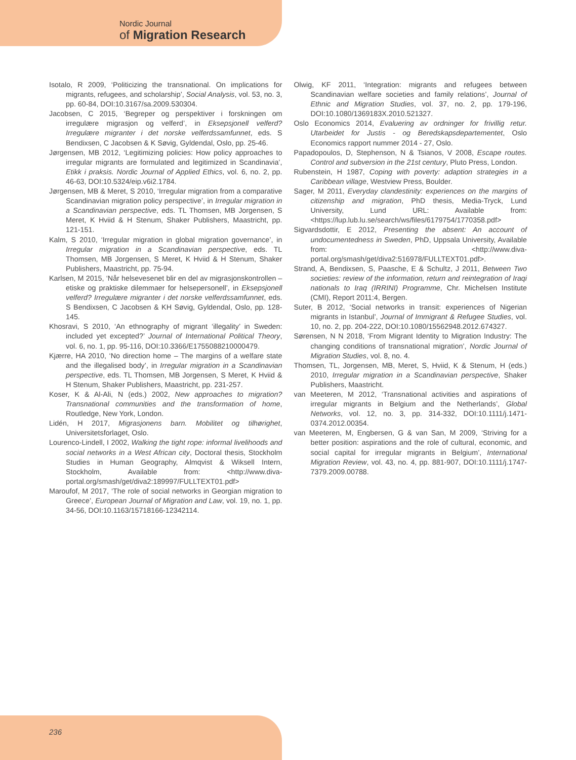Nordic Journal
of Migration Research
Isotalo, R 2009, ‘Politicizing the transnational. On implications for migrants, refugees, and scholarship’, Social Analysis, vol. 53, no. 3, pp. 60-84, DOI:10.3167/sa.2009.530304.
Jacobsen, C 2015, ‘Begreper og perspektiver i forskningen om irregulære migrasjon og velferd’, in Eksepsjonell velferd? Irregulære migranter i det norske velferdssamfunnet, eds. S Bendixsen, C Jacobsen & K Søvig, Gyldendal, Oslo, pp. 25-46.
Jørgensen, MB 2012, ‘Legitimizing policies: How policy approaches to irregular migrants are formulated and legitimized in Scandinavia’, Etikk i praksis. Nordic Journal of Applied Ethics, vol. 6, no. 2, pp. 46-63, DOI:10.5324/eip.v6i2.1784.
Jørgensen, MB & Meret, S 2010, ‘Irregular migration from a comparative Scandinavian migration policy perspective’, in Irregular migration in a Scandinavian perspective, eds. TL Thomsen, MB Jorgensen, S Meret, K Hviid & H Stenum, Shaker Publishers, Maastricht, pp. 121-151.
Kalm, S 2010, ‘Irregular migration in global migration governance’, in Irregular migration in a Scandinavian perspective, eds. TL Thomsen, MB Jorgensen, S Meret, K Hviid & H Stenum, Shaker Publishers, Maastricht, pp. 75-94.
Karlsen, M 2015, ‘Når helsevesenet blir en del av migrasjonskontrollen – etiske og praktiske dilemmaer for helsepersonell’, in Eksepsjonell velferd? Irregulære migranter i det norske velferdssamfunnet, eds. S Bendixsen, C Jacobsen & KH Søvig, Gyldendal, Oslo, pp. 128-145.
Khosravi, S 2010, ‘An ethnography of migrant ‘illegality’ in Sweden: included yet excepted?’ Journal of International Political Theory, vol. 6, no. 1, pp. 95-116, DOI:10.3366/E1755088210000479.
Kjærre, HA 2010, ‘No direction home – The margins of a welfare state and the illegalised body’, in Irregular migration in a Scandinavian perspective, eds. TL Thomsen, MB Jorgensen, S Meret, K Hviid & H Stenum, Shaker Publishers, Maastricht, pp. 231-257.
Koser, K & Al-Ali, N (eds.) 2002, New approaches to migration? Transnational communities and the transformation of home, Routledge, New York, London.
Lidén, H 2017, Migrasjonens barn. Mobilitet og tilhørighet, Universitetsforlaget, Oslo.
Lourenco-Lindell, I 2002, Walking the tight rope: informal livelihoods and social networks in a West African city, Doctoral thesis, Stockholm Studies in Human Geography, Almqvist & Wiksell Intern, Stockholm, Available from: <http://www.diva-portal.org/smash/get/diva2:189997/FULLTEXT01.pdf>
Maroufof, M 2017, ‘The role of social networks in Georgian migration to Greece’, European Journal of Migration and Law, vol. 19, no. 1, pp. 34-56, DOI:10.1163/15718166-12342114.
Olwig, KF 2011, ‘Integration: migrants and refugees between Scandinavian welfare societies and family relations’, Journal of Ethnic and Migration Studies, vol. 37, no. 2, pp. 179-196, DOI:10.1080/1369183X.2010.521327.
Oslo Economics 2014, Evaluering av ordninger for frivillig retur. Utarbeidet for Justis - og Beredskapsdepartementet, Oslo Economics rapport nummer 2014 - 27, Oslo.
Papadopoulos, D, Stephenson, N & Tsianos, V 2008, Escape routes. Control and subversion in the 21st century, Pluto Press, London.
Rubenstein, H 1987, Coping with poverty: adaption strategies in a Caribbean village, Westview Press, Boulder.
Sager, M 2011, Everyday clandestinity: experiences on the margins of citizenship and migration, PhD thesis, Media-Tryck, Lund University, Lund URL: Available from: <https://lup.lub.lu.se/search/ws/files/6179754/1770358.pdf>
Sigvardsdottir, E 2012, Presenting the absent: An account of undocumentedness in Sweden, PhD, Uppsala University, Available from: <http://www.diva-portal.org/smash/get/diva2:516978/FULLTEXT01.pdf>.
Strand, A, Bendixsen, S, Paasche, E & Schultz, J 2011, Between Two societies: review of the information, return and reintegration of Iraqi nationals to Iraq (IRRINI) Programme, Chr. Michelsen Institute (CMI), Report 2011:4, Bergen.
Suter, B 2012, ‘Social networks in transit: experiences of Nigerian migrants in Istanbul’, Journal of Immigrant & Refugee Studies, vol. 10, no. 2, pp. 204-222, DOI:10.1080/15562948.2012.674327.
Sørensen, N N 2018, ‘From Migrant Identity to Migration Industry: The changing conditions of transnational migration’, Nordic Journal of Migration Studies, vol. 8, no. 4.
Thomsen, TL, Jorgensen, MB, Meret, S, Hviid, K & Stenum, H (eds.) 2010, Irregular migration in a Scandinavian perspective, Shaker Publishers, Maastricht.
van Meeteren, M 2012, ‘Transnational activities and aspirations of irregular migrants in Belgium and the Netherlands’, Global Networks, vol. 12, no. 3, pp. 314-332, DOI:10.1111/j.1471-0374.2012.00354.
van Meeteren, M, Engbersen, G & van San, M 2009, ‘Striving for a better position: aspirations and the role of cultural, economic, and social capital for irregular migrants in Belgium’, International Migration Review, vol. 43, no. 4, pp. 881-907, DOI:10.1111/j.1747-7379.2009.00788.
236